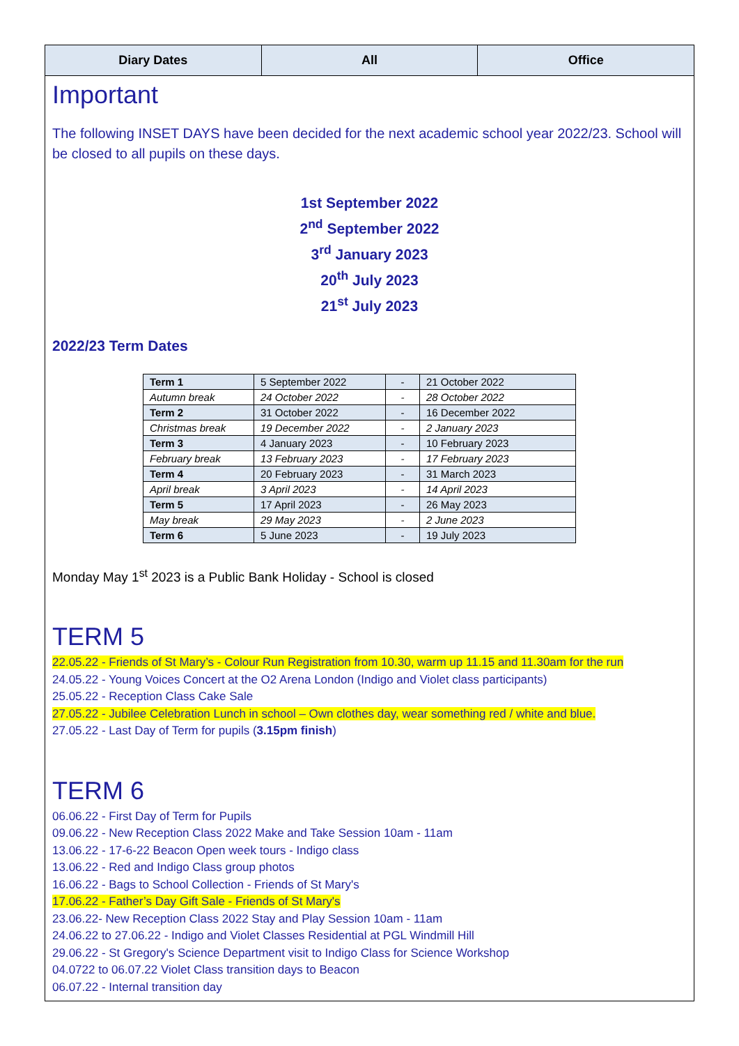Diary Dates All Office
Important
The following INSET DAYS have been decided for the next academic school year 2022/23. School will be closed to all pupils on these days.
1st September 2022
2<sup>nd</sup> September 2022
3<sup>rd</sup> January 2023
20<sup>th</sup> July 2023
21<sup>st</sup> July 2023
2022/23 Term Dates
| Term 1 | 5 September 2022 | - | 21 October 2022 |
| Autumn break | 24 October 2022 | - | 28 October 2022 |
| Term 2 | 31 October 2022 | - | 16 December 2022 |
| Christmas break | 19 December 2022 | - | 2 January 2023 |
| Term 3 | 4 January 2023 | - | 10 February 2023 |
| February break | 13 February 2023 | - | 17 February 2023 |
| Term 4 | 20 February 2023 | - | 31 March 2023 |
| April break | 3 April 2023 | - | 14 April 2023 |
| Term 5 | 17 April 2023 | - | 26 May 2023 |
| May break | 29 May 2023 | - | 2 June 2023 |
| Term 6 | 5 June 2023 | - | 19 July 2023 |
Monday May 1<sup>st</sup> 2023 is a Public Bank Holiday - School is closed
TERM 5
22.05.22 - Friends of St Mary’s - Colour Run Registration from 10.30, warm up 11.15 and 11.30am for the run
24.05.22 - Young Voices Concert at the O2 Arena London (Indigo and Violet class participants)
25.05.22 - Reception Class Cake Sale
27.05.22 - Jubilee Celebration Lunch in school – Own clothes day, wear something red / white and blue.
27.05.22 - Last Day of Term for pupils (3.15pm finish)
TERM 6
06.06.22 - First Day of Term for Pupils
09.06.22 - New Reception Class 2022 Make and Take Session 10am - 11am
13.06.22 - 17-6-22 Beacon Open week tours - Indigo class
13.06.22 - Red and Indigo Class group photos
16.06.22 - Bags to School Collection - Friends of St Mary's
17.06.22 - Father’s Day Gift Sale - Friends of St Mary's
23.06.22- New Reception Class 2022 Stay and Play Session 10am - 11am
24.06.22 to 27.06.22 - Indigo and Violet Classes Residential at PGL Windmill Hill
29.06.22 - St Gregory's Science Department visit to Indigo Class for Science Workshop
04.0722 to 06.07.22 Violet Class transition days to Beacon
06.07.22 - Internal transition day